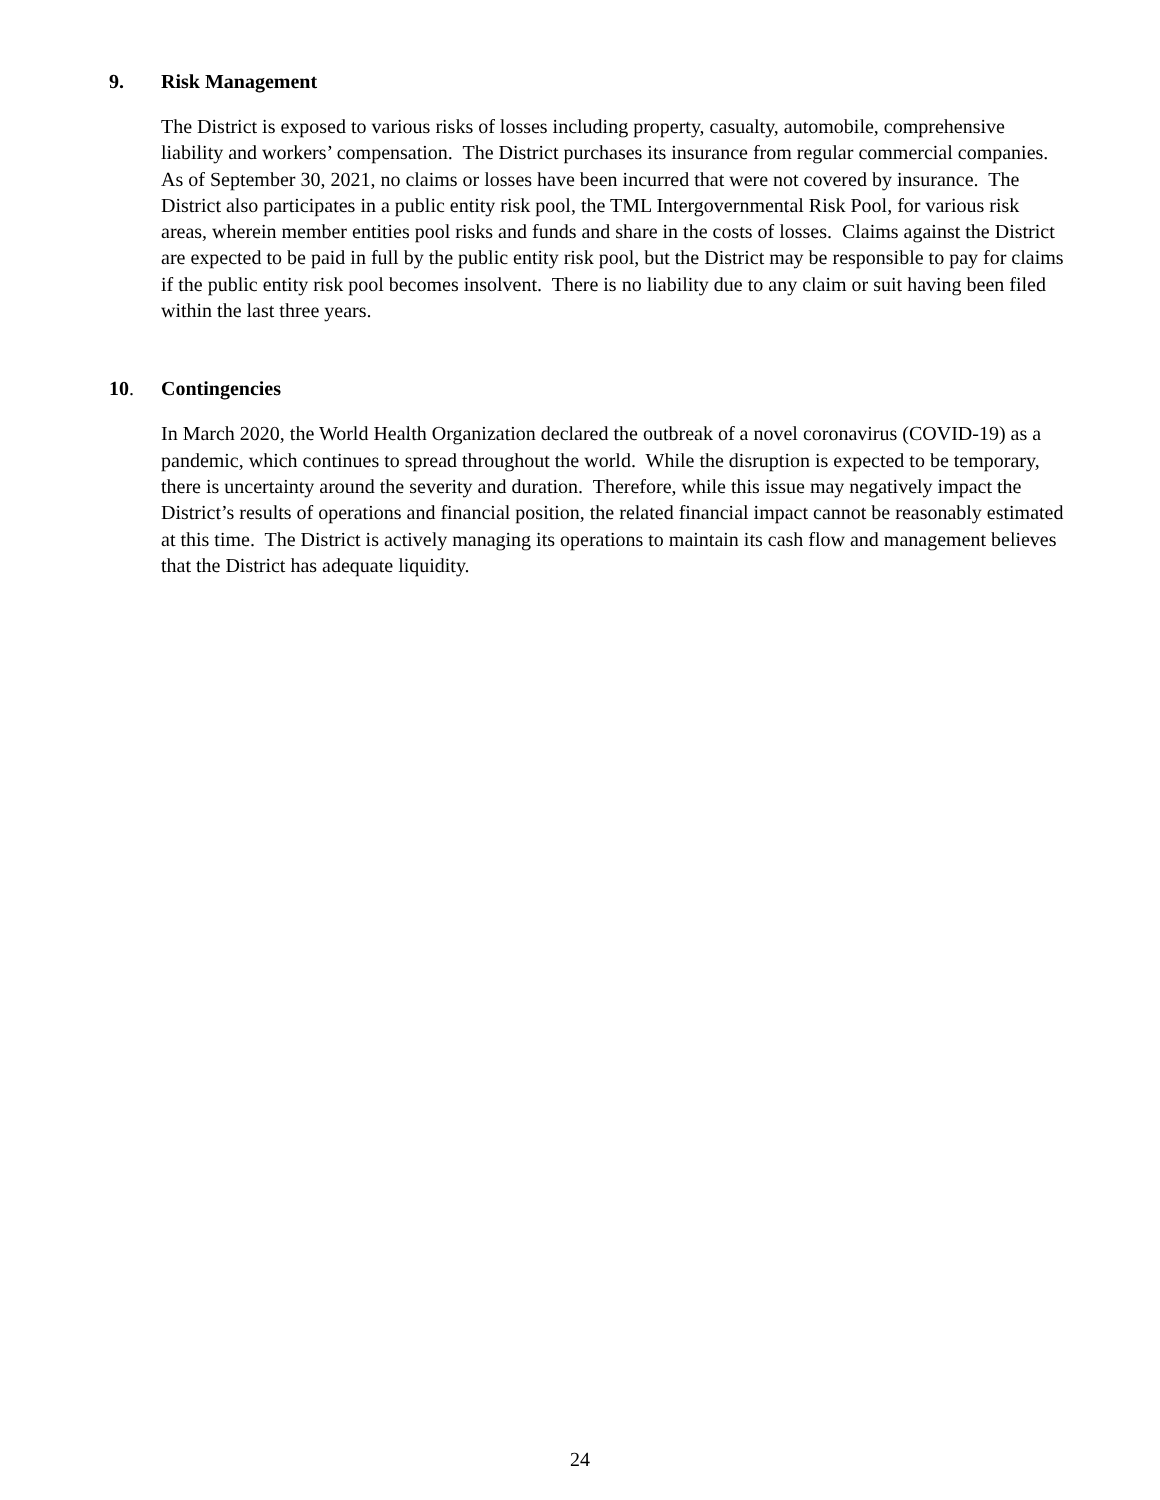9. Risk Management
The District is exposed to various risks of losses including property, casualty, automobile, comprehensive liability and workers’ compensation. The District purchases its insurance from regular commercial companies. As of September 30, 2021, no claims or losses have been incurred that were not covered by insurance. The District also participates in a public entity risk pool, the TML Intergovernmental Risk Pool, for various risk areas, wherein member entities pool risks and funds and share in the costs of losses. Claims against the District are expected to be paid in full by the public entity risk pool, but the District may be responsible to pay for claims if the public entity risk pool becomes insolvent. There is no liability due to any claim or suit having been filed within the last three years.
10. Contingencies
In March 2020, the World Health Organization declared the outbreak of a novel coronavirus (COVID-19) as a pandemic, which continues to spread throughout the world. While the disruption is expected to be temporary, there is uncertainty around the severity and duration. Therefore, while this issue may negatively impact the District’s results of operations and financial position, the related financial impact cannot be reasonably estimated at this time. The District is actively managing its operations to maintain its cash flow and management believes that the District has adequate liquidity.
24